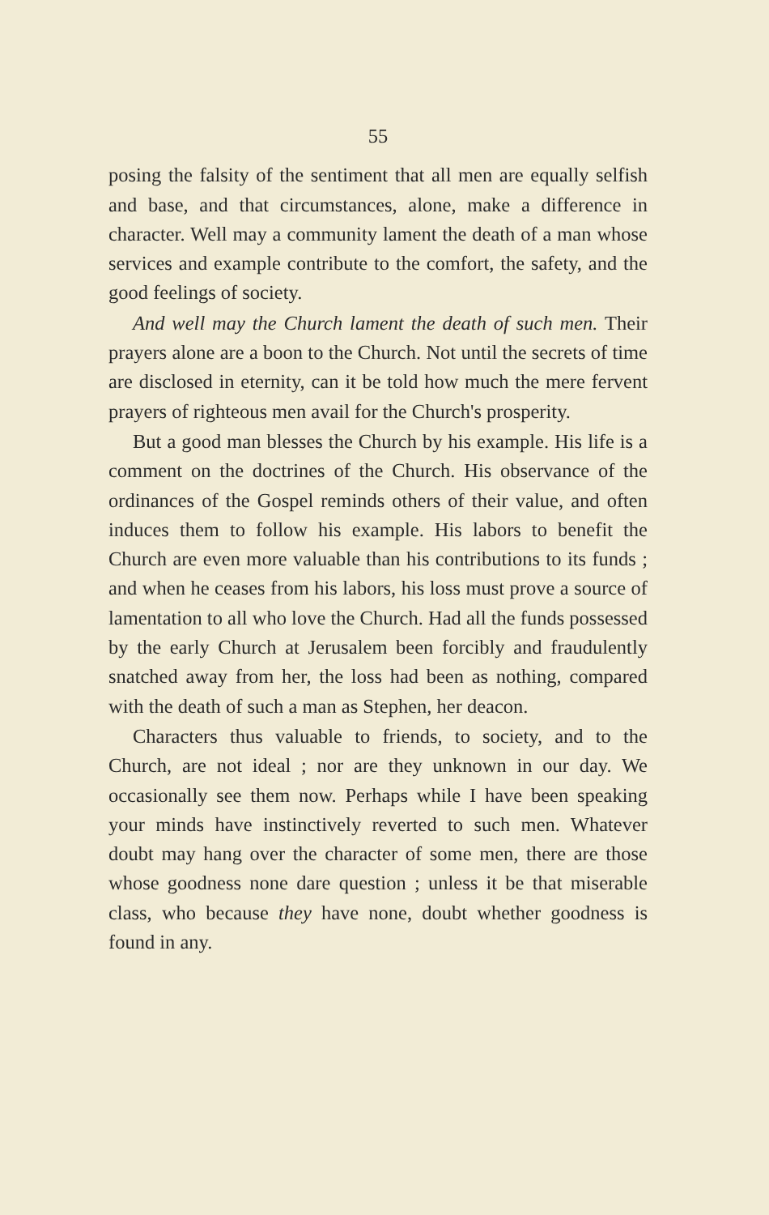55
posing the falsity of the sentiment that all men are equally selfish and base, and that circumstances, alone, make a difference in character. Well may a community lament the death of a man whose services and example contribute to the comfort, the safety, and the good feelings of society.
And well may the Church lament the death of such men. Their prayers alone are a boon to the Church. Not until the secrets of time are disclosed in eternity, can it be told how much the mere fervent prayers of righteous men avail for the Church's prosperity.
But a good man blesses the Church by his example. His life is a comment on the doctrines of the Church. His observance of the ordinances of the Gospel reminds others of their value, and often induces them to follow his example. His labors to benefit the Church are even more valuable than his contributions to its funds ; and when he ceases from his labors, his loss must prove a source of lamentation to all who love the Church. Had all the funds possessed by the early Church at Jerusalem been forcibly and fraudulently snatched away from her, the loss had been as nothing, compared with the death of such a man as Stephen, her deacon.
Characters thus valuable to friends, to society, and to the Church, are not ideal ; nor are they unknown in our day. We occasionally see them now. Perhaps while I have been speaking your minds have instinctively reverted to such men. Whatever doubt may hang over the character of some men, there are those whose goodness none dare question ; unless it be that miserable class, who because they have none, doubt whether goodness is found in any.